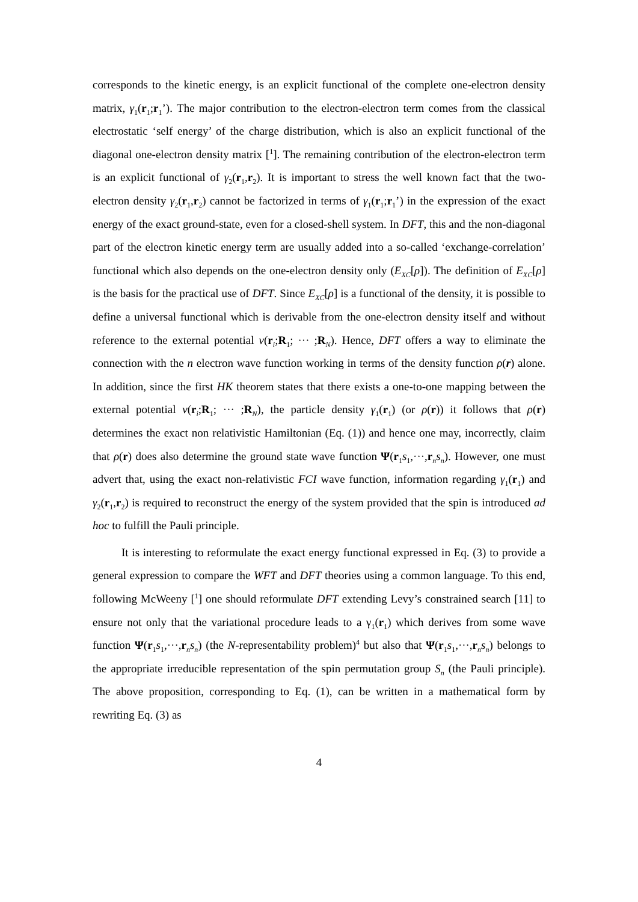corresponds to the kinetic energy, is an explicit functional of the complete one-electron density matrix, γ<sub>1</sub>(r<sub>1</sub>;r<sub>1</sub>’). The major contribution to the electron-electron term comes from the classical electrostatic ‘self energy’ of the charge distribution, which is also an explicit functional of the diagonal one-electron density matrix [<sup>1</sup>]. The remaining contribution of the electron-electron term is an explicit functional of γ<sub>2</sub>(r<sub>1</sub>,r<sub>2</sub>). It is important to stress the well known fact that the two-electron density γ<sub>2</sub>(r<sub>1</sub>,r<sub>2</sub>) cannot be factorized in terms of γ<sub>1</sub>(r<sub>1</sub>;r<sub>1</sub>’) in the expression of the exact energy of the exact ground-state, even for a closed-shell system. In DFT, this and the non-diagonal part of the electron kinetic energy term are usually added into a so-called ‘exchange-correlation’ functional which also depends on the one-electron density only (E<sub>XC</sub>[ρ]). The definition of E<sub>XC</sub>[ρ] is the basis for the practical use of DFT. Since E<sub>XC</sub>[ρ] is a functional of the density, it is possible to define a universal functional which is derivable from the one-electron density itself and without reference to the external potential v(r<sub>i</sub>;R<sub>1</sub>; ··· ;R<sub>N</sub>). Hence, DFT offers a way to eliminate the connection with the n electron wave function working in terms of the density function ρ(r) alone. In addition, since the first HK theorem states that there exists a one-to-one mapping between the external potential v(r<sub>i</sub>;R<sub>1</sub>; ··· ;R<sub>N</sub>), the particle density γ<sub>1</sub>(r<sub>1</sub>) (or ρ(r)) it follows that ρ(r) determines the exact non relativistic Hamiltonian (Eq. (1)) and hence one may, incorrectly, claim that ρ(r) does also determine the ground state wave function Ψ(r<sub>1</sub>s<sub>1</sub>,···,r<sub>n</sub>s<sub>n</sub>). However, one must advert that, using the exact non-relativistic FCI wave function, information regarding γ<sub>1</sub>(r<sub>1</sub>) and γ<sub>2</sub>(r<sub>1</sub>,r<sub>2</sub>) is required to reconstruct the energy of the system provided that the spin is introduced ad hoc to fulfill the Pauli principle.
It is interesting to reformulate the exact energy functional expressed in Eq. (3) to provide a general expression to compare the WFT and DFT theories using a common language. To this end, following McWeeny [<sup>1</sup>] one should reformulate DFT extending Levy’s constrained search [11] to ensure not only that the variational procedure leads to a γ<sub>1</sub>(r<sub>1</sub>) which derives from some wave function Ψ(r<sub>1</sub>s<sub>1</sub>,···,r<sub>n</sub>s<sub>n</sub>) (the N-representability problem)<sup>4</sup> but also that Ψ(r<sub>1</sub>s<sub>1</sub>,···,r<sub>n</sub>s<sub>n</sub>) belongs to the appropriate irreducible representation of the spin permutation group S<sub>n</sub> (the Pauli principle). The above proposition, corresponding to Eq. (1), can be written in a mathematical form by rewriting Eq. (3) as
4